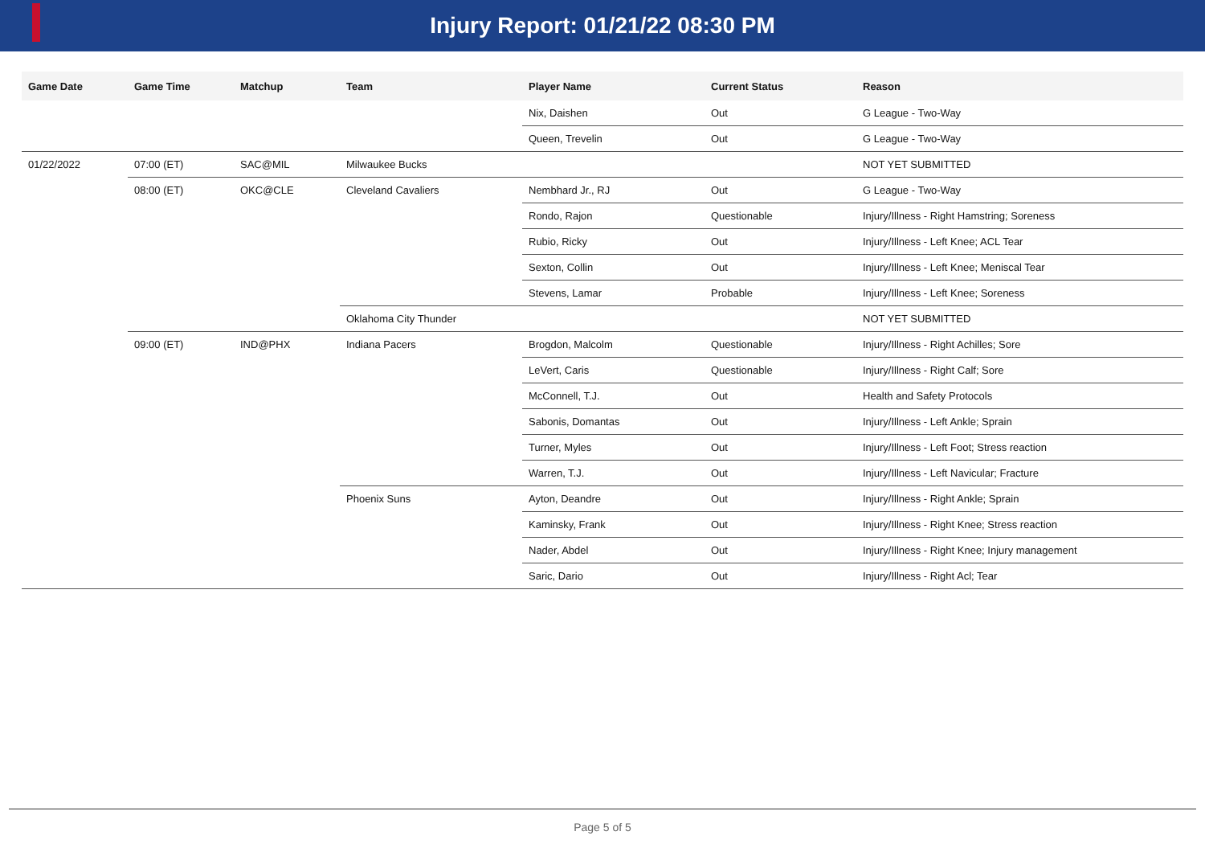Injury Report: 01/21/22 08:30 PM
| Game Date | Game Time | Matchup | Team | Player Name | Current Status | Reason |
| --- | --- | --- | --- | --- | --- | --- |
| | | | | Nix, Daishen | Out | G League - Two-Way |
| | | | | Queen, Trevelin | Out | G League - Two-Way |
| 01/22/2022 | 07:00 (ET) | SAC@MIL | Milwaukee Bucks | | | NOT YET SUBMITTED |
| | 08:00 (ET) | OKC@CLE | Cleveland Cavaliers | Nembhard Jr., RJ | Out | G League - Two-Way |
| | | | | Rondo, Rajon | Questionable | Injury/Illness - Right Hamstring; Soreness |
| | | | | Rubio, Ricky | Out | Injury/Illness - Left Knee; ACL Tear |
| | | | | Sexton, Collin | Out | Injury/Illness - Left Knee; Meniscal Tear |
| | | | | Stevens, Lamar | Probable | Injury/Illness - Left Knee; Soreness |
| | | | Oklahoma City Thunder | | | NOT YET SUBMITTED |
| | 09:00 (ET) | IND@PHX | Indiana Pacers | Brogdon, Malcolm | Questionable | Injury/Illness - Right Achilles; Sore |
| | | | | LeVert, Caris | Questionable | Injury/Illness - Right Calf; Sore |
| | | | | McConnell, T.J. | Out | Health and Safety Protocols |
| | | | | Sabonis, Domantas | Out | Injury/Illness - Left Ankle; Sprain |
| | | | | Turner, Myles | Out | Injury/Illness - Left Foot; Stress reaction |
| | | | | Warren, T.J. | Out | Injury/Illness - Left Navicular; Fracture |
| | | | Phoenix Suns | Ayton, Deandre | Out | Injury/Illness - Right Ankle; Sprain |
| | | | | Kaminsky, Frank | Out | Injury/Illness - Right Knee; Stress reaction |
| | | | | Nader, Abdel | Out | Injury/Illness - Right Knee; Injury management |
| | | | | Saric, Dario | Out | Injury/Illness - Right Acl; Tear |
Page 5 of 5